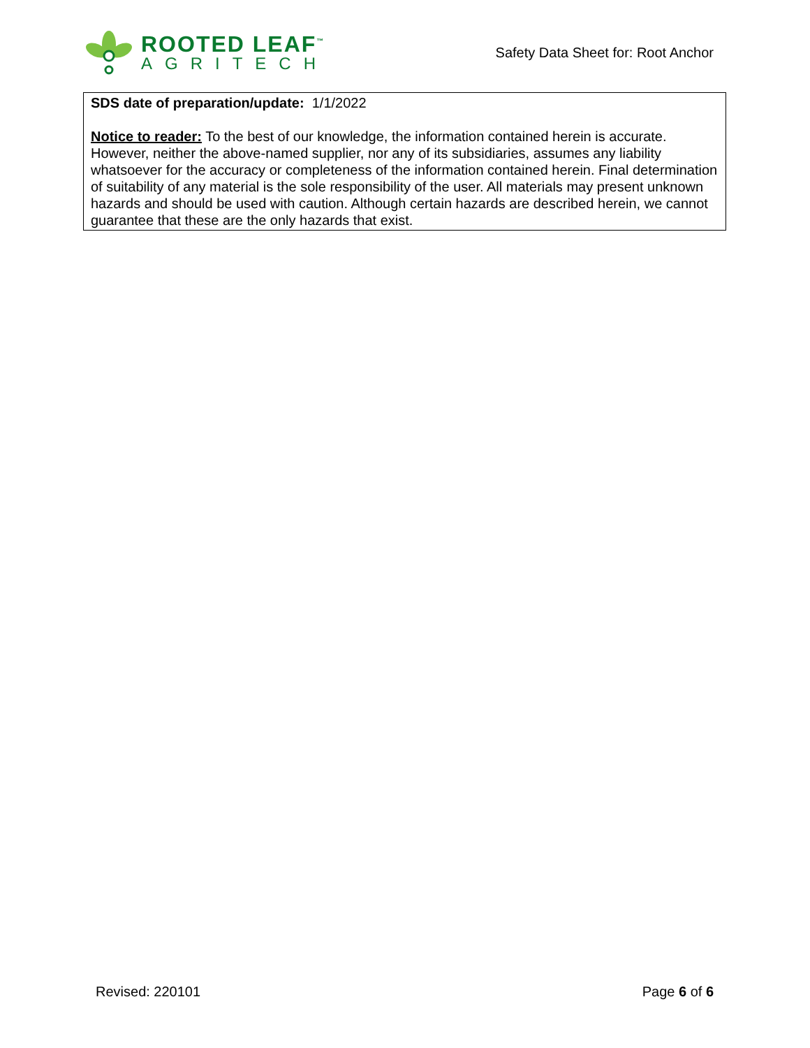ROOTED LEAF<sup>™</sup>
AGRITECH
Safety Data Sheet for: Root Anchor
SDS date of preparation/update: 1/1/2022
Notice to reader: To the best of our knowledge, the information contained herein is accurate. However, neither the above-named supplier, nor any of its subsidiaries, assumes any liability whatsoever for the accuracy or completeness of the information contained herein. Final determination of suitability of any material is the sole responsibility of the user. All materials may present unknown hazards and should be used with caution. Although certain hazards are described herein, we cannot guarantee that these are the only hazards that exist.
Revised: 220101 Page 6 of 6